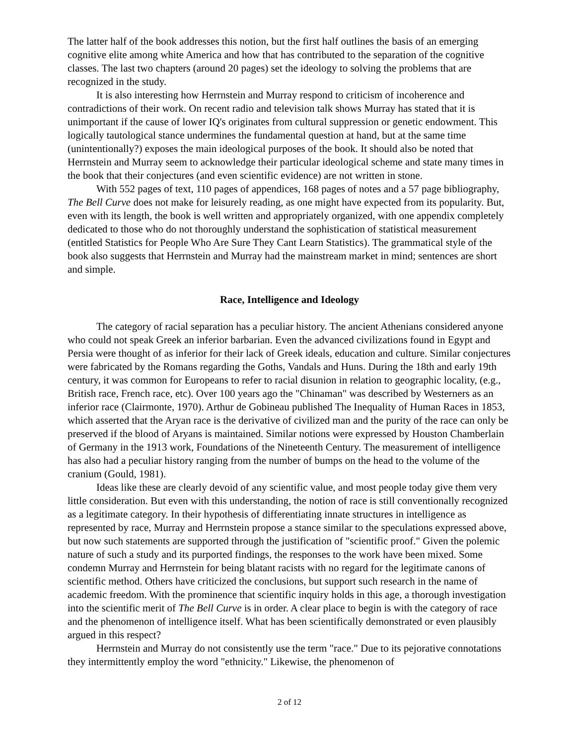The latter half of the book addresses this notion, but the first half outlines the basis of an emerging cognitive elite among white America and how that has contributed to the separation of the cognitive classes. The last two chapters (around 20 pages) set the ideology to solving the problems that are recognized in the study.
It is also interesting how Herrnstein and Murray respond to criticism of incoherence and contradictions of their work. On recent radio and television talk shows Murray has stated that it is unimportant if the cause of lower IQ's originates from cultural suppression or genetic endowment. This logically tautological stance undermines the fundamental question at hand, but at the same time (unintentionally?) exposes the main ideological purposes of the book. It should also be noted that Herrnstein and Murray seem to acknowledge their particular ideological scheme and state many times in the book that their conjectures (and even scientific evidence) are not written in stone.
With 552 pages of text, 110 pages of appendices, 168 pages of notes and a 57 page bibliography, The Bell Curve does not make for leisurely reading, as one might have expected from its popularity. But, even with its length, the book is well written and appropriately organized, with one appendix completely dedicated to those who do not thoroughly understand the sophistication of statistical measurement (entitled Statistics for People Who Are Sure They Cant Learn Statistics). The grammatical style of the book also suggests that Herrnstein and Murray had the mainstream market in mind; sentences are short and simple.
Race, Intelligence and Ideology
The category of racial separation has a peculiar history. The ancient Athenians considered anyone who could not speak Greek an inferior barbarian. Even the advanced civilizations found in Egypt and Persia were thought of as inferior for their lack of Greek ideals, education and culture. Similar conjectures were fabricated by the Romans regarding the Goths, Vandals and Huns. During the 18th and early 19th century, it was common for Europeans to refer to racial disunion in relation to geographic locality, (e.g., British race, French race, etc). Over 100 years ago the "Chinaman" was described by Westerners as an inferior race (Clairmonte, 1970). Arthur de Gobineau published The Inequality of Human Races in 1853, which asserted that the Aryan race is the derivative of civilized man and the purity of the race can only be preserved if the blood of Aryans is maintained. Similar notions were expressed by Houston Chamberlain of Germany in the 1913 work, Foundations of the Nineteenth Century. The measurement of intelligence has also had a peculiar history ranging from the number of bumps on the head to the volume of the cranium (Gould, 1981).
Ideas like these are clearly devoid of any scientific value, and most people today give them very little consideration. But even with this understanding, the notion of race is still conventionally recognized as a legitimate category. In their hypothesis of differentiating innate structures in intelligence as represented by race, Murray and Herrnstein propose a stance similar to the speculations expressed above, but now such statements are supported through the justification of "scientific proof." Given the polemic nature of such a study and its purported findings, the responses to the work have been mixed. Some condemn Murray and Herrnstein for being blatant racists with no regard for the legitimate canons of scientific method. Others have criticized the conclusions, but support such research in the name of academic freedom. With the prominence that scientific inquiry holds in this age, a thorough investigation into the scientific merit of The Bell Curve is in order. A clear place to begin is with the category of race and the phenomenon of intelligence itself. What has been scientifically demonstrated or even plausibly argued in this respect?
Herrnstein and Murray do not consistently use the term "race." Due to its pejorative connotations they intermittently employ the word "ethnicity." Likewise, the phenomenon of
2 of 12